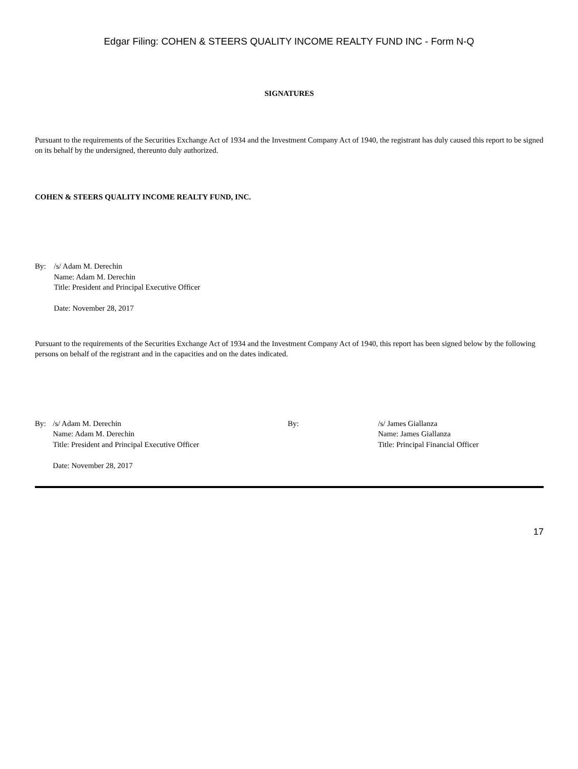Edgar Filing: COHEN & STEERS QUALITY INCOME REALTY FUND INC - Form N-Q
SIGNATURES
Pursuant to the requirements of the Securities Exchange Act of 1934 and the Investment Company Act of 1940, the registrant has duly caused this report to be signed on its behalf by the undersigned, thereunto duly authorized.
COHEN & STEERS QUALITY INCOME REALTY FUND, INC.
| By: | /s/ Adam M. Derechin Name: Adam M. Derechin Title: President and Principal Executive Officer Date: November 28, 2017 |
Pursuant to the requirements of the Securities Exchange Act of 1934 and the Investment Company Act of 1940, this report has been signed below by the following persons on behalf of the registrant and in the capacities and on the dates indicated.
| By: | /s/ Adam M. Derechin Name: Adam M. Derechin Title: President and Principal Executive Officer Date: November 28, 2017 | By: | /s/ James Giallanza Name: James Giallanza Title: Principal Financial Officer |
17